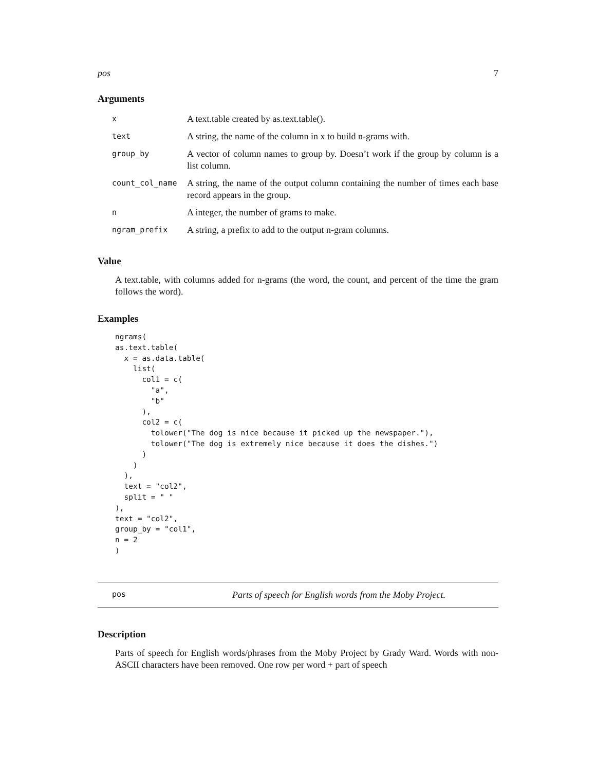pos 7
Arguments
| x | A text.table created by as.text.table(). |
| text | A string, the name of the column in x to build n-grams with. |
| group_by | A vector of column names to group by. Doesn’t work if the group by column is a list column. |
| count_col_name | A string, the name of the output column containing the number of times each base record appears in the group. |
| n | A integer, the number of grams to make. |
| ngram_prefix | A string, a prefix to add to the output n-gram columns. |
Value
A text.table, with columns added for n-grams (the word, the count, and percent of the time the gram follows the word).
Examples
ngrams(
as.text.table(
  x = as.data.table(
    list(
      col1 = c(
        "a",
        "b"
      ),
      col2 = c(
        tolower("The dog is nice because it picked up the newspaper."),
        tolower("The dog is extremely nice because it does the dishes.")
      )
    )
  ),
  text = "col2",
  split = " "
),
text = "col2",
group_by = "col1",
n = 2
)
pos Parts of speech for English words from the Moby Project.
Description
Parts of speech for English words/phrases from the Moby Project by Grady Ward. Words with non-ASCII characters have been removed. One row per word + part of speech